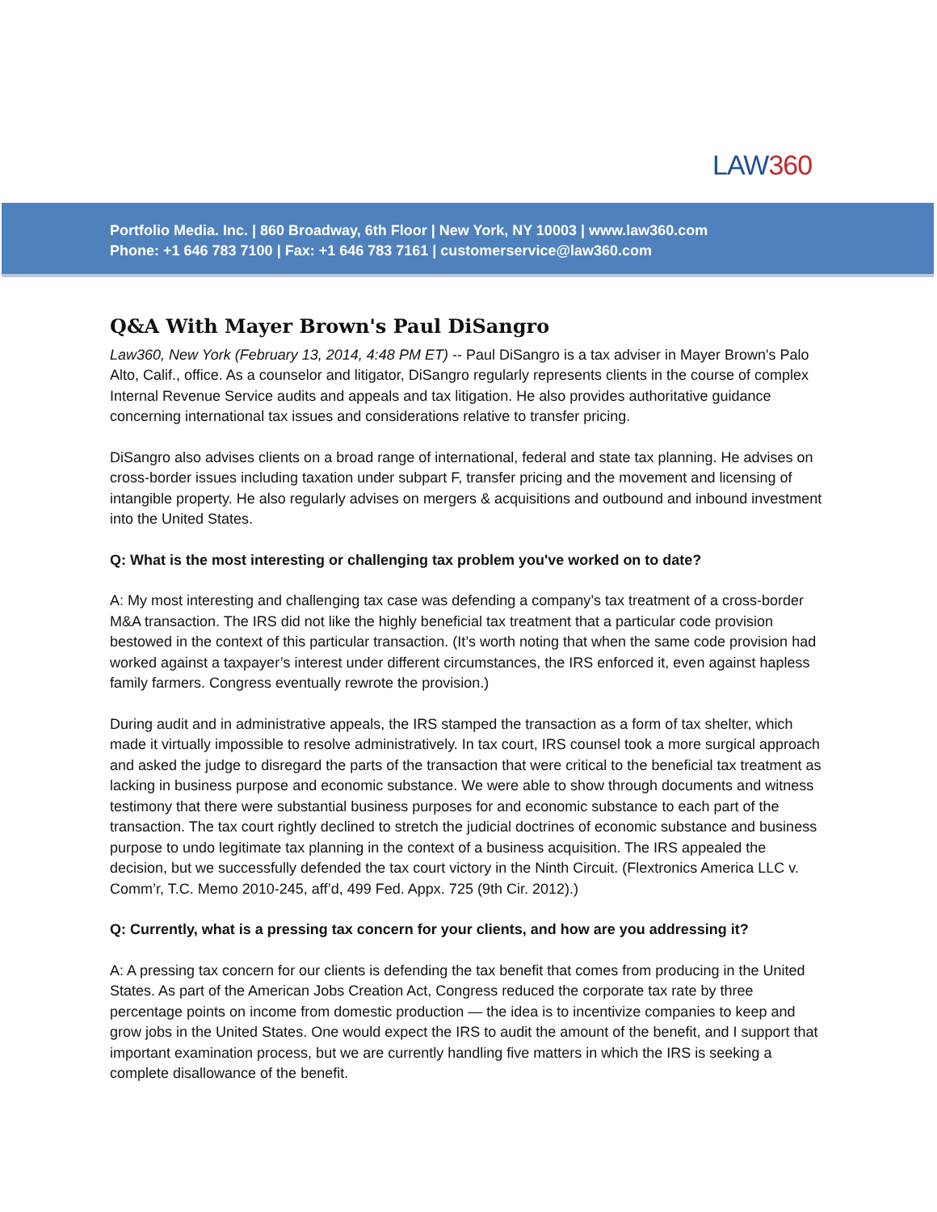LAW360
Portfolio Media. Inc. | 860 Broadway, 6th Floor | New York, NY 10003 | www.law360.com
Phone: +1 646 783 7100 | Fax: +1 646 783 7161 | customerservice@law360.com
Q&A With Mayer Brown's Paul DiSangro
Law360, New York (February 13, 2014, 4:48 PM ET) -- Paul DiSangro is a tax adviser in Mayer Brown's Palo Alto, Calif., office. As a counselor and litigator, DiSangro regularly represents clients in the course of complex Internal Revenue Service audits and appeals and tax litigation. He also provides authoritative guidance concerning international tax issues and considerations relative to transfer pricing.
DiSangro also advises clients on a broad range of international, federal and state tax planning. He advises on cross-border issues including taxation under subpart F, transfer pricing and the movement and licensing of intangible property. He also regularly advises on mergers & acquisitions and outbound and inbound investment into the United States.
Q: What is the most interesting or challenging tax problem you've worked on to date?
A: My most interesting and challenging tax case was defending a company’s tax treatment of a cross-border M&A transaction. The IRS did not like the highly beneficial tax treatment that a particular code provision bestowed in the context of this particular transaction. (It’s worth noting that when the same code provision had worked against a taxpayer’s interest under different circumstances, the IRS enforced it, even against hapless family farmers. Congress eventually rewrote the provision.)
During audit and in administrative appeals, the IRS stamped the transaction as a form of tax shelter, which made it virtually impossible to resolve administratively. In tax court, IRS counsel took a more surgical approach and asked the judge to disregard the parts of the transaction that were critical to the beneficial tax treatment as lacking in business purpose and economic substance. We were able to show through documents and witness testimony that there were substantial business purposes for and economic substance to each part of the transaction. The tax court rightly declined to stretch the judicial doctrines of economic substance and business purpose to undo legitimate tax planning in the context of a business acquisition. The IRS appealed the decision, but we successfully defended the tax court victory in the Ninth Circuit. (Flextronics America LLC v. Comm’r, T.C. Memo 2010-245, aff’d, 499 Fed. Appx. 725 (9th Cir. 2012).)
Q: Currently, what is a pressing tax concern for your clients, and how are you addressing it?
A: A pressing tax concern for our clients is defending the tax benefit that comes from producing in the United States. As part of the American Jobs Creation Act, Congress reduced the corporate tax rate by three percentage points on income from domestic production — the idea is to incentivize companies to keep and grow jobs in the United States. One would expect the IRS to audit the amount of the benefit, and I support that important examination process, but we are currently handling five matters in which the IRS is seeking a complete disallowance of the benefit.